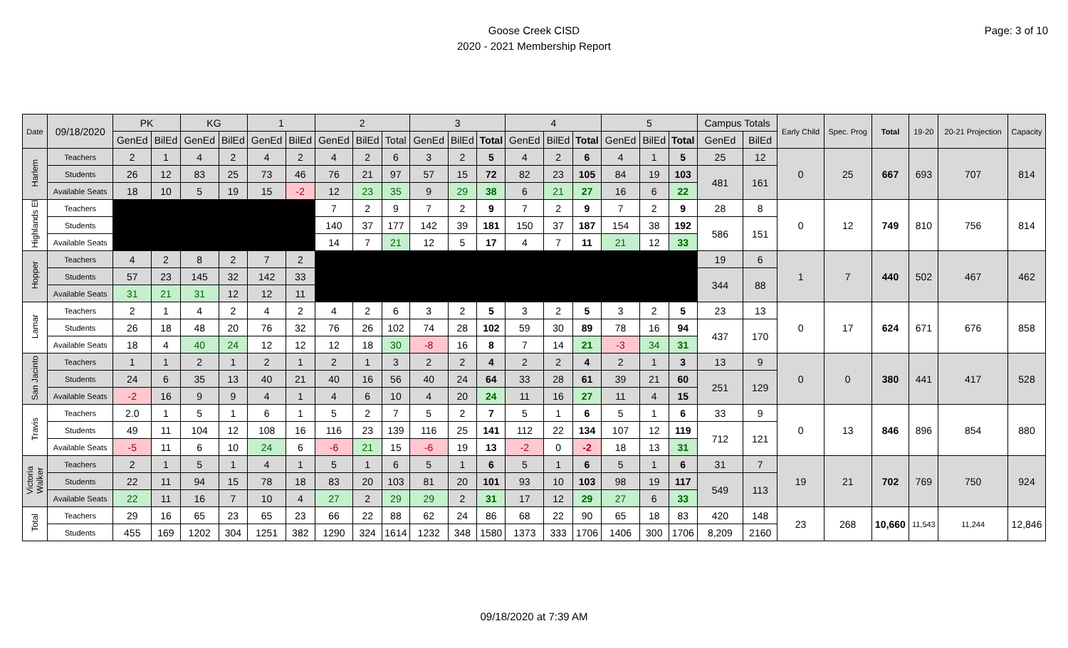Page: 3 of 10
Goose Creek CISD
2020 - 2021 Membership Report
| Date | 09/18/2020 | PK | | KG | | 1 | | 2 | | | 3 | | | 4 | | | 5 | | | Campus Totals | | Early Child | Spec. Prog | Total | 19-20 | 20-21 Projection | Capacity |
| --- | --- | --- | --- | --- | --- | --- | --- | --- | --- | --- | --- | --- | --- | --- | --- | --- | --- | --- | --- | --- | --- | --- | --- | --- | --- | --- | --- |
| | | GenEd | BilEd | GenEd | BilEd | GenEd | BilEd | GenEd | BilEd | Total | GenEd | BilEd | Total | GenEd | BilEd | Total | GenEd | BilEd | Total | GenEd | BilEd | | | | | | |
| Harlem | Teachers | 2 | 1 | 4 | 2 | 4 | 2 | 4 | 2 | 6 | 3 | 2 | 5 | 4 | 2 | 6 | 4 | 1 | 5 | 25 | 12 | 0 | 25 | 667 | 693 | 707 | 814 |
| | Students | 26 | 12 | 83 | 25 | 73 | 46 | 76 | 21 | 97 | 57 | 15 | 72 | 82 | 23 | 105 | 84 | 19 | 103 | 481 | 161 | | | | | | |
| | Available Seats | 18 | 10 | 5 | 19 | 15 | -2 | 12 | 23 | 35 | 9 | 29 | 38 | 6 | 21 | 27 | 16 | 6 | 22 | | | | | | | | |
| Highlands El | Teachers | | | | | | | 7 | 2 | 9 | 7 | 2 | 9 | 7 | 2 | 9 | 7 | 2 | 9 | 28 | 8 | 0 | 12 | 749 | 810 | 756 | 814 |
| | Students | | | | | | | 140 | 37 | 177 | 142 | 39 | 181 | 150 | 37 | 187 | 154 | 38 | 192 | 586 | 151 | | | | | | |
| | Available Seats | | | | | | | 14 | 7 | 21 | 12 | 5 | 17 | 4 | 7 | 11 | 21 | 12 | 33 | | | | | | | | |
| Hopper | Teachers | 4 | 2 | 8 | 2 | 7 | 2 | | | | | | | | | | | | | 19 | 6 | 1 | 7 | 440 | 502 | 467 | 462 |
| | Students | 57 | 23 | 145 | 32 | 142 | 33 | | | | | | | | | | | | | 344 | 88 | | | | | | |
| | Available Seats | 31 | 21 | 31 | 12 | 12 | 11 | | | | | | | | | | | | | | | | | | | | |
| Lamar | Teachers | 2 | 1 | 4 | 2 | 4 | 2 | 4 | 2 | 6 | 3 | 2 | 5 | 3 | 2 | 5 | 3 | 2 | 5 | 23 | 13 | 0 | 17 | 624 | 671 | 676 | 858 |
| | Students | 26 | 18 | 48 | 20 | 76 | 32 | 76 | 26 | 102 | 74 | 28 | 102 | 59 | 30 | 89 | 78 | 16 | 94 | 437 | 170 | | | | | | |
| | Available Seats | 18 | 4 | 40 | 24 | 12 | 12 | 12 | 18 | 30 | -8 | 16 | 8 | 7 | 14 | 21 | -3 | 34 | 31 | | | | | | | | |
| San Jacinto | Teachers | 1 | 1 | 2 | 1 | 2 | 1 | 2 | 1 | 3 | 2 | 2 | 4 | 2 | 2 | 4 | 2 | 1 | 3 | 13 | 9 | 0 | 0 | 380 | 441 | 417 | 528 |
| | Students | 24 | 6 | 35 | 13 | 40 | 21 | 40 | 16 | 56 | 40 | 24 | 64 | 33 | 28 | 61 | 39 | 21 | 60 | 251 | 129 | | | | | | |
| | Available Seats | -2 | 16 | 9 | 9 | 4 | 1 | 4 | 6 | 10 | 4 | 20 | 24 | 11 | 16 | 27 | 11 | 4 | 15 | | | | | | | | |
| Travis | Teachers | 2.0 | 1 | 5 | 1 | 6 | 1 | 5 | 2 | 7 | 5 | 2 | 7 | 5 | 1 | 6 | 5 | 1 | 6 | 33 | 9 | 0 | 13 | 846 | 896 | 854 | 880 |
| | Students | 49 | 11 | 104 | 12 | 108 | 16 | 116 | 23 | 139 | 116 | 25 | 141 | 112 | 22 | 134 | 107 | 12 | 119 | 712 | 121 | | | | | | |
| | Available Seats | -5 | 11 | 6 | 10 | 24 | 6 | -6 | 21 | 15 | -6 | 19 | 13 | -2 | 0 | -2 | 18 | 13 | 31 | | | | | | | | |
| Victoria Walker | Teachers | 2 | 1 | 5 | 1 | 4 | 1 | 5 | 1 | 6 | 5 | 1 | 6 | 5 | 1 | 6 | 5 | 1 | 6 | 31 | 7 | 19 | 21 | 702 | 769 | 750 | 924 |
| | Students | 22 | 11 | 94 | 15 | 78 | 18 | 83 | 20 | 103 | 81 | 20 | 101 | 93 | 10 | 103 | 98 | 19 | 117 | 549 | 113 | | | | | | |
| | Available Seats | 22 | 11 | 16 | 7 | 10 | 4 | 27 | 2 | 29 | 29 | 2 | 31 | 17 | 12 | 29 | 27 | 6 | 33 | | | | | | | | |
| Total | Teachers | 29 | 16 | 65 | 23 | 65 | 23 | 66 | 22 | 88 | 62 | 24 | 86 | 68 | 22 | 90 | 65 | 18 | 83 | 420 | 148 | 23 | 268 | 10,660 | 11,543 | 11,244 | 12,846 |
| | Students | 455 | 169 | 1202 | 304 | 1251 | 382 | 1290 | 324 | 1614 | 1232 | 348 | 1580 | 1373 | 333 | 1706 | 1406 | 300 | 1706 | 8,209 | 2160 | | | | | | |
09/18/2020 at 7:39 AM